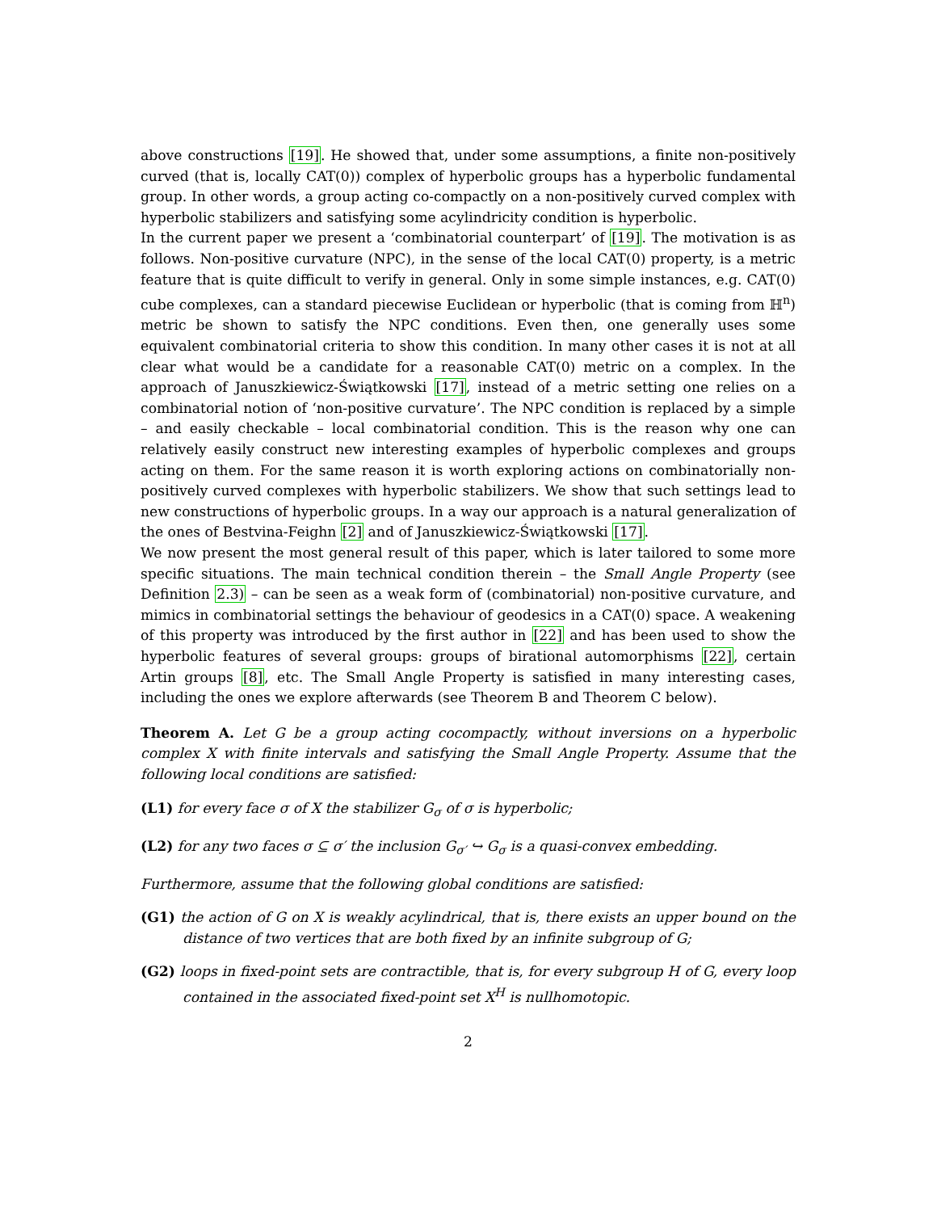above constructions [19]. He showed that, under some assumptions, a finite non-positively curved (that is, locally CAT(0)) complex of hyperbolic groups has a hyperbolic fundamental group. In other words, a group acting co-compactly on a non-positively curved complex with hyperbolic stabilizers and satisfying some acylindricity condition is hyperbolic.
In the current paper we present a ‘combinatorial counterpart’ of [19]. The motivation is as follows. Non-positive curvature (NPC), in the sense of the local CAT(0) property, is a metric feature that is quite difficult to verify in general. Only in some simple instances, e.g. CAT(0) cube complexes, can a standard piecewise Euclidean or hyperbolic (that is coming from ℍ<sup>n</sup>) metric be shown to satisfy the NPC conditions. Even then, one generally uses some equivalent combinatorial criteria to show this condition. In many other cases it is not at all clear what would be a candidate for a reasonable CAT(0) metric on a complex. In the approach of Januszkiewicz-Świątkowski [17], instead of a metric setting one relies on a combinatorial notion of ‘non-positive curvature’. The NPC condition is replaced by a simple – and easily checkable – local combinatorial condition. This is the reason why one can relatively easily construct new interesting examples of hyperbolic complexes and groups acting on them. For the same reason it is worth exploring actions on combinatorially non-positively curved complexes with hyperbolic stabilizers. We show that such settings lead to new constructions of hyperbolic groups. In a way our approach is a natural generalization of the ones of Bestvina-Feighn [2] and of Januszkiewicz-Świątkowski [17].
We now present the most general result of this paper, which is later tailored to some more specific situations. The main technical condition therein – the Small Angle Property (see Definition 2.3) – can be seen as a weak form of (combinatorial) non-positive curvature, and mimics in combinatorial settings the behaviour of geodesics in a CAT(0) space. A weakening of this property was introduced by the first author in [22] and has been used to show the hyperbolic features of several groups: groups of birational automorphisms [22], certain Artin groups [8], etc. The Small Angle Property is satisfied in many interesting cases, including the ones we explore afterwards (see Theorem B and Theorem C below).
Theorem A. Let G be a group acting cocompactly, without inversions on a hyperbolic complex X with finite intervals and satisfying the Small Angle Property. Assume that the following local conditions are satisfied:
(L1) for every face σ of X the stabilizer G<sub>σ</sub> of σ is hyperbolic;
(L2) for any two faces σ ⊆ σ′ the inclusion G<sub>σ′</sub> ↪ G<sub>σ</sub> is a quasi-convex embedding.
Furthermore, assume that the following global conditions are satisfied:
(G1) the action of G on X is weakly acylindrical, that is, there exists an upper bound on the distance of two vertices that are both fixed by an infinite subgroup of G;
(G2) loops in fixed-point sets are contractible, that is, for every subgroup H of G, every loop contained in the associated fixed-point set X<sup>H</sup> is nullhomotopic.
2